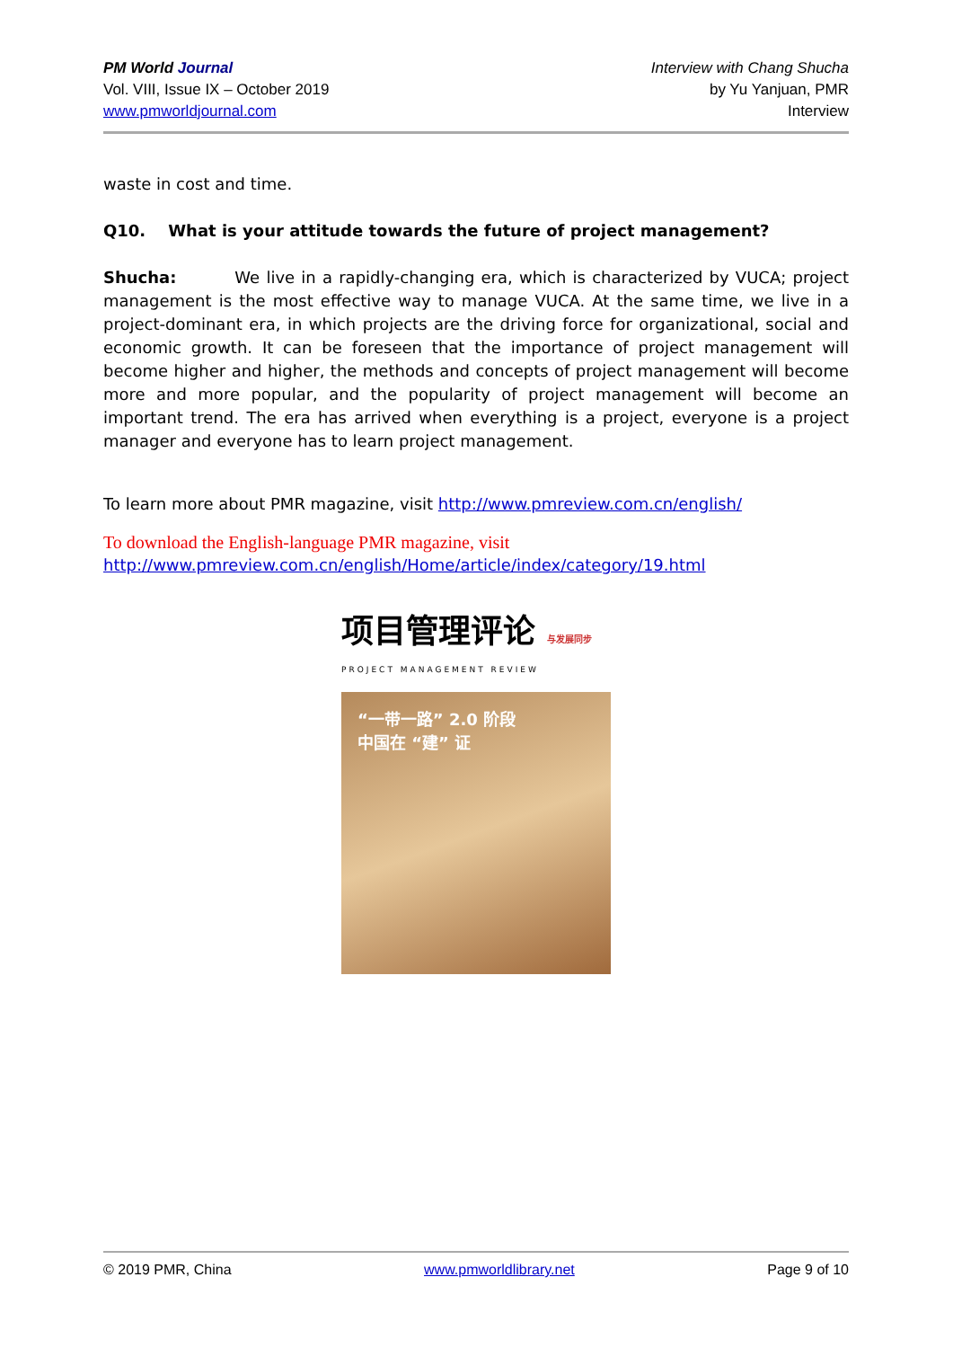PM World Journal
Vol. VIII, Issue IX – October 2019
www.pmworldjournal.com
Interview with Chang Shucha
by Yu Yanjuan, PMR
Interview
waste in cost and time.
Q10. What is your attitude towards the future of project management?
Shucha: We live in a rapidly-changing era, which is characterized by VUCA; project management is the most effective way to manage VUCA. At the same time, we live in a project-dominant era, in which projects are the driving force for organizational, social and economic growth. It can be foreseen that the importance of project management will become higher and higher, the methods and concepts of project management will become more and more popular, and the popularity of project management will become an important trend. The era has arrived when everything is a project, everyone is a project manager and everyone has to learn project management.
To learn more about PMR magazine, visit http://www.pmreview.com.cn/english/
To download the English-language PMR magazine, visit
http://www.pmreview.com.cn/english/Home/article/index/category/19.html
项目管理评论 与发展同步
PROJECT MANAGEMENT REVIEW
“一带一路” 2.0 阶段
中国在 “建” 证
© 2019 PMR, China www.pmworldlibrary.net Page 9 of 10